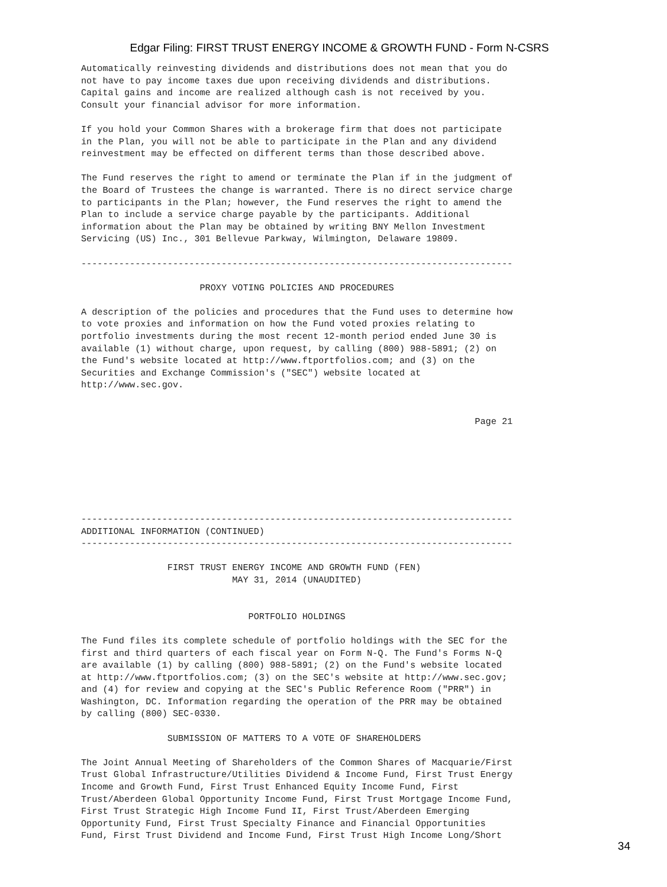Edgar Filing: FIRST TRUST ENERGY INCOME & GROWTH FUND - Form N-CSRS
Automatically reinvesting dividends and distributions does not mean that you do
not have to pay income taxes due upon receiving dividends and distributions.
Capital gains and income are realized although cash is not received by you.
Consult your financial advisor for more information.

If you hold your Common Shares with a brokerage firm that does not participate
in the Plan, you will not be able to participate in the Plan and any dividend
reinvestment may be effected on different terms than those described above.

The Fund reserves the right to amend or terminate the Plan if in the judgment of
the Board of Trustees the change is warranted. There is no direct service charge
to participants in the Plan; however, the Fund reserves the right to amend the
Plan to include a service charge payable by the participants. Additional
information about the Plan may be obtained by writing BNY Mellon Investment
Servicing (US) Inc., 301 Bellevue Parkway, Wilmington, Delaware 19809.

--------------------------------------------------------------------------------

                      PROXY VOTING POLICIES AND PROCEDURES

A description of the policies and procedures that the Fund uses to determine how
to vote proxies and information on how the Fund voted proxies relating to
portfolio investments during the most recent 12-month period ended June 30 is
available (1) without charge, upon request, by calling (800) 988-5891; (2) on
the Fund's website located at http://www.ftportfolios.com; and (3) on the
Securities and Exchange Commission's ("SEC") website located at
http://www.sec.gov.


                                                                         Page 21







--------------------------------------------------------------------------------
ADDITIONAL INFORMATION (CONTINUED)
--------------------------------------------------------------------------------

                FIRST TRUST ENERGY INCOME AND GROWTH FUND (FEN)
                            MAY 31, 2014 (UNAUDITED)


                               PORTFOLIO HOLDINGS

The Fund files its complete schedule of portfolio holdings with the SEC for the
first and third quarters of each fiscal year on Form N-Q. The Fund's Forms N-Q
are available (1) by calling (800) 988-5891; (2) on the Fund's website located
at http://www.ftportfolios.com; (3) on the SEC's website at http://www.sec.gov;
and (4) for review and copying at the SEC's Public Reference Room ("PRR") in
Washington, DC. Information regarding the operation of the PRR may be obtained
by calling (800) SEC-0330.

                SUBMISSION OF MATTERS TO A VOTE OF SHAREHOLDERS

The Joint Annual Meeting of Shareholders of the Common Shares of Macquarie/First
Trust Global Infrastructure/Utilities Dividend & Income Fund, First Trust Energy
Income and Growth Fund, First Trust Enhanced Equity Income Fund, First
Trust/Aberdeen Global Opportunity Income Fund, First Trust Mortgage Income Fund,
First Trust Strategic High Income Fund II, First Trust/Aberdeen Emerging
Opportunity Fund, First Trust Specialty Finance and Financial Opportunities
Fund, First Trust Dividend and Income Fund, First Trust High Income Long/Short
34